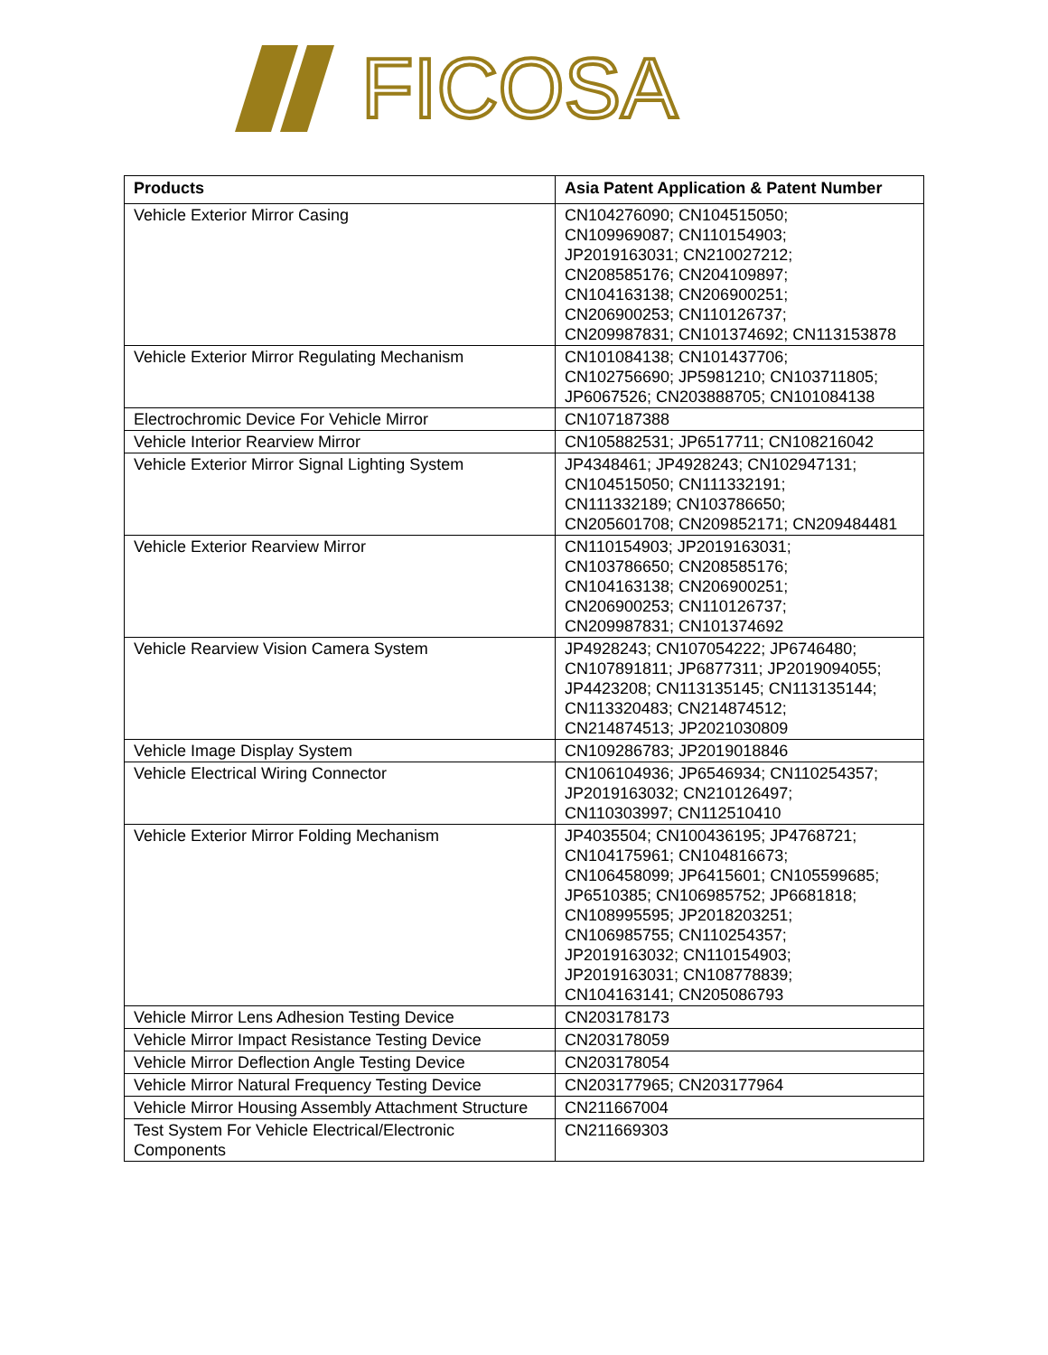FICOSA
| Products | Asia Patent Application & Patent Number |
| --- | --- |
| Vehicle Exterior Mirror Casing | CN104276090; CN104515050; CN109969087; CN110154903; JP2019163031; CN210027212; CN208585176; CN204109897; CN104163138; CN206900251; CN206900253; CN110126737; CN209987831; CN101374692; CN113153878 |
| Vehicle Exterior Mirror Regulating Mechanism | CN101084138; CN101437706; CN102756690; JP5981210; CN103711805; JP6067526; CN203888705; CN101084138 |
| Electrochromic Device For Vehicle Mirror | CN107187388 |
| Vehicle Interior Rearview Mirror | CN105882531; JP6517711; CN108216042 |
| Vehicle Exterior Mirror Signal Lighting System | JP4348461; JP4928243; CN102947131; CN104515050; CN111332191; CN111332189; CN103786650; CN205601708; CN209852171; CN209484481 |
| Vehicle Exterior Rearview Mirror | CN110154903; JP2019163031; CN103786650; CN208585176; CN104163138; CN206900251; CN206900253; CN110126737; CN209987831; CN101374692 |
| Vehicle Rearview Vision Camera System | JP4928243; CN107054222; JP6746480; CN107891811; JP6877311; JP2019094055; JP4423208; CN113135145; CN113135144; CN113320483; CN214874512; CN214874513; JP2021030809 |
| Vehicle Image Display System | CN109286783; JP2019018846 |
| Vehicle Electrical Wiring Connector | CN106104936; JP6546934; CN110254357; JP2019163032; CN210126497; CN110303997; CN112510410 |
| Vehicle Exterior Mirror Folding Mechanism | JP4035504; CN100436195; JP4768721; CN104175961; CN104816673; CN106458099; JP6415601; CN105599685; JP6510385; CN106985752; JP6681818; CN108995595; JP2018203251; CN106985755; CN110254357; JP2019163032; CN110154903; JP2019163031; CN108778839; CN104163141; CN205086793 |
| Vehicle Mirror Lens Adhesion Testing Device | CN203178173 |
| Vehicle Mirror Impact Resistance Testing Device | CN203178059 |
| Vehicle Mirror Deflection Angle Testing Device | CN203178054 |
| Vehicle Mirror Natural Frequency Testing Device | CN203177965; CN203177964 |
| Vehicle Mirror Housing Assembly Attachment Structure | CN211667004 |
| Test System For Vehicle Electrical/Electronic Components | CN211669303 |